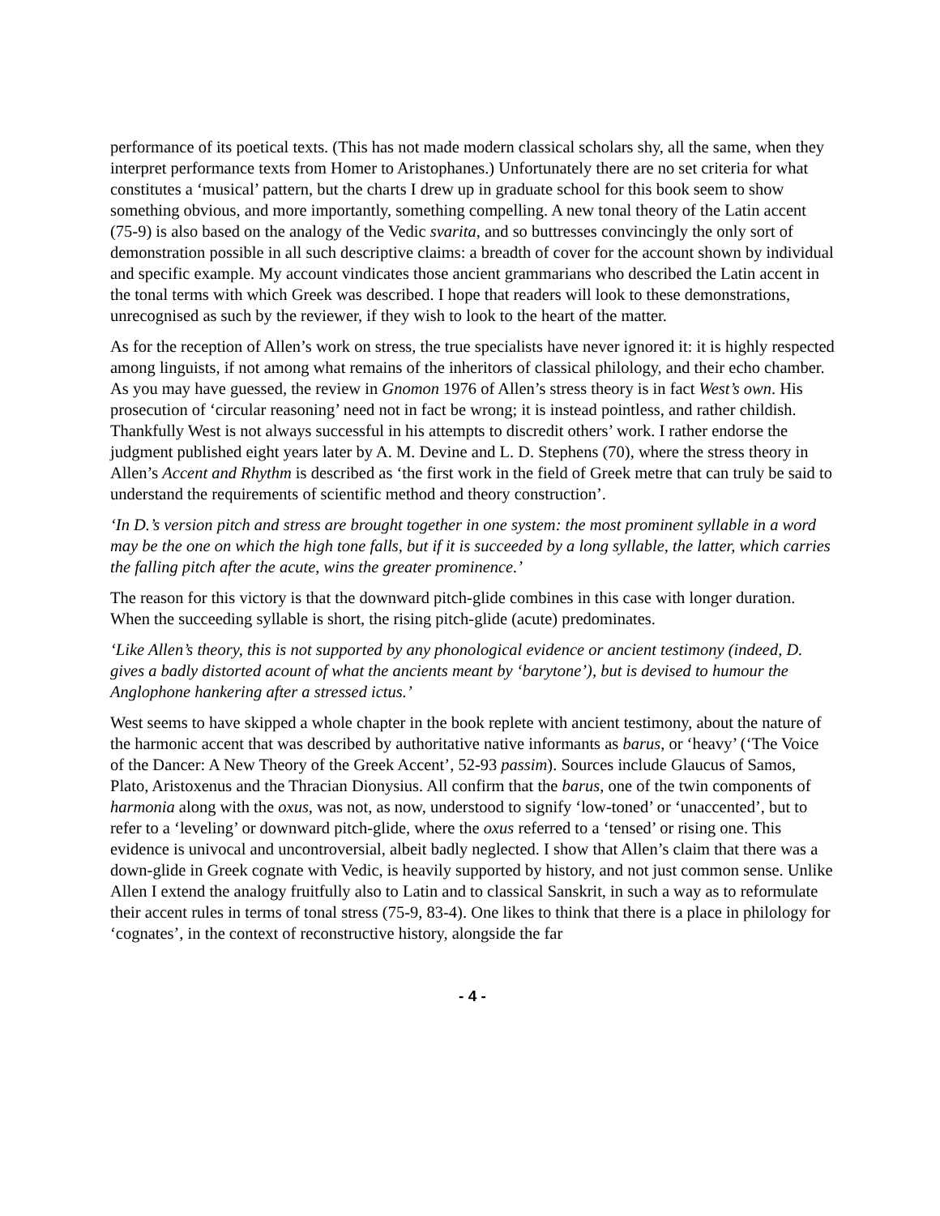performance of its poetical texts. (This has not made modern classical scholars shy, all the same, when they interpret performance texts from Homer to Aristophanes.) Unfortunately there are no set criteria for what constitutes a ‘musical’ pattern, but the charts I drew up in graduate school for this book seem to show something obvious, and more importantly, something compelling. A new tonal theory of the Latin accent (75-9) is also based on the analogy of the Vedic svarita, and so buttresses convincingly the only sort of demonstration possible in all such descriptive claims: a breadth of cover for the account shown by individual and specific example. My account vindicates those ancient grammarians who described the Latin accent in the tonal terms with which Greek was described. I hope that readers will look to these demonstrations, unrecognised as such by the reviewer, if they wish to look to the heart of the matter.
As for the reception of Allen’s work on stress, the true specialists have never ignored it: it is highly respected among linguists, if not among what remains of the inheritors of classical philology, and their echo chamber. As you may have guessed, the review in Gnomon 1976 of Allen’s stress theory is in fact West’s own. His prosecution of ‘circular reasoning’ need not in fact be wrong; it is instead pointless, and rather childish. Thankfully West is not always successful in his attempts to discredit others’ work. I rather endorse the judgment published eight years later by A. M. Devine and L. D. Stephens (70), where the stress theory in Allen’s Accent and Rhythm is described as ‘the first work in the field of Greek metre that can truly be said to understand the requirements of scientific method and theory construction’.
‘In D.’s version pitch and stress are brought together in one system: the most prominent syllable in a word may be the one on which the high tone falls, but if it is succeeded by a long syllable, the latter, which carries the falling pitch after the acute, wins the greater prominence.’
The reason for this victory is that the downward pitch-glide combines in this case with longer duration. When the succeeding syllable is short, the rising pitch-glide (acute) predominates.
‘Like Allen’s theory, this is not supported by any phonological evidence or ancient testimony (indeed, D. gives a badly distorted acount of what the ancients meant by ‘barytone’), but is devised to humour the Anglophone hankering after a stressed ictus.’
West seems to have skipped a whole chapter in the book replete with ancient testimony, about the nature of the harmonic accent that was described by authoritative native informants as barus, or ‘heavy’ (‘The Voice of the Dancer: A New Theory of the Greek Accent’, 52-93 passim). Sources include Glaucus of Samos, Plato, Aristoxenus and the Thracian Dionysius. All confirm that the barus, one of the twin components of harmonia along with the oxus, was not, as now, understood to signify ‘low-toned’ or ‘unaccented’, but to refer to a ‘leveling’ or downward pitch-glide, where the oxus referred to a ‘tensed’ or rising one. This evidence is univocal and uncontroversial, albeit badly neglected. I show that Allen’s claim that there was a down-glide in Greek cognate with Vedic, is heavily supported by history, and not just common sense. Unlike Allen I extend the analogy fruitfully also to Latin and to classical Sanskrit, in such a way as to reformulate their accent rules in terms of tonal stress (75-9, 83-4). One likes to think that there is a place in philology for ‘cognates’, in the context of reconstructive history, alongside the far
- 4 -